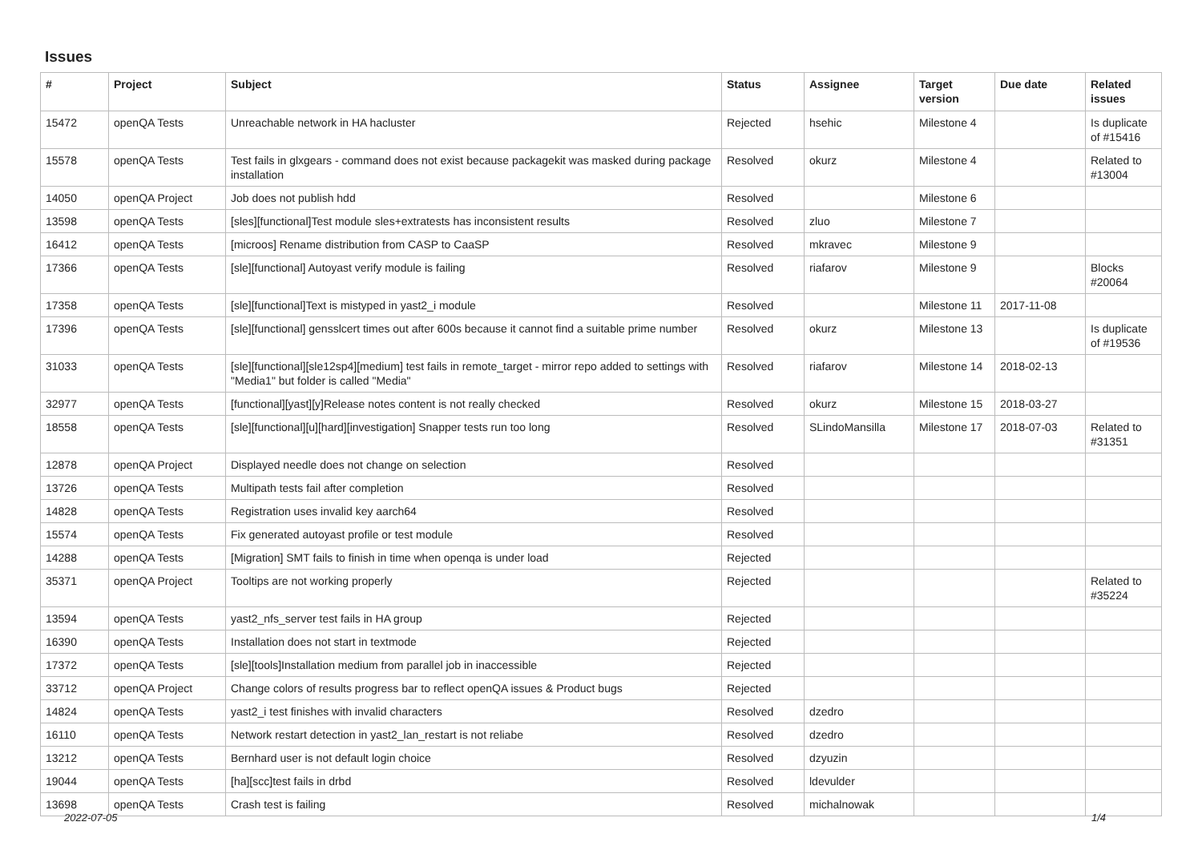Issues
| # | Project | Subject | Status | Assignee | Target version | Due date | Related issues |
| --- | --- | --- | --- | --- | --- | --- | --- |
| 15472 | openQA Tests | Unreachable network in HA hacluster | Rejected | hsehic | Milestone 4 | | Is duplicate of #15416 |
| 15578 | openQA Tests | Test fails in glxgears - command does not exist because packagekit was masked during package installation | Resolved | okurz | Milestone 4 | | Related to #13004 |
| 14050 | openQA Project | Job does not publish hdd | Resolved | | Milestone 6 | | |
| 13598 | openQA Tests | [sles][functional]Test module sles+extratests has inconsistent results | Resolved | zluo | Milestone 7 | | |
| 16412 | openQA Tests | [microos] Rename distribution from CASP to CaaSP | Resolved | mkravec | Milestone 9 | | |
| 17366 | openQA Tests | [sle][functional] Autoyast verify module is failing | Resolved | riafarov | Milestone 9 | | Blocks #20064 |
| 17358 | openQA Tests | [sle][functional]Text is mistyped in yast2_i module | Resolved | | Milestone 11 | 2017-11-08 | |
| 17396 | openQA Tests | [sle][functional] gensslcert times out after 600s because it cannot find a suitable prime number | Resolved | okurz | Milestone 13 | | Is duplicate of #19536 |
| 31033 | openQA Tests | [sle][functional][sle12sp4][medium] test fails in remote_target - mirror repo added to settings with "Media1" but folder is called "Media" | Resolved | riafarov | Milestone 14 | 2018-02-13 | |
| 32977 | openQA Tests | [functional][yast][y]Release notes content is not really checked | Resolved | okurz | Milestone 15 | 2018-03-27 | |
| 18558 | openQA Tests | [sle][functional][u][hard][investigation] Snapper tests run too long | Resolved | SLindoMansilla | Milestone 17 | 2018-07-03 | Related to #31351 |
| 12878 | openQA Project | Displayed needle does not change on selection | Resolved | | | | |
| 13726 | openQA Tests | Multipath tests fail after completion | Resolved | | | | |
| 14828 | openQA Tests | Registration uses invalid key aarch64 | Resolved | | | | |
| 15574 | openQA Tests | Fix generated autoyast profile or test module | Resolved | | | | |
| 14288 | openQA Tests | [Migration] SMT fails to finish in time when openqa is under load | Rejected | | | | |
| 35371 | openQA Project | Tooltips are not working properly | Rejected | | | | Related to #35224 |
| 13594 | openQA Tests | yast2_nfs_server test fails in HA group | Rejected | | | | |
| 16390 | openQA Tests | Installation does not start in textmode | Rejected | | | | |
| 17372 | openQA Tests | [sle][tools]Installation medium from parallel job in inaccessible | Rejected | | | | |
| 33712 | openQA Project | Change colors of results progress bar to reflect openQA issues & Product bugs | Rejected | | | | |
| 14824 | openQA Tests | yast2_i test finishes with invalid characters | Resolved | dzedro | | | |
| 16110 | openQA Tests | Network restart detection in yast2_lan_restart is not reliabe | Resolved | dzedro | | | |
| 13212 | openQA Tests | Bernhard user is not default login choice | Resolved | dzyuzin | | | |
| 19044 | openQA Tests | [ha][scc]test fails in drbd | Resolved | ldevulder | | | |
| 13698 | openQA Tests | Crash test is failing | Resolved | michalnowak | | | |
2022-07-05 1/4